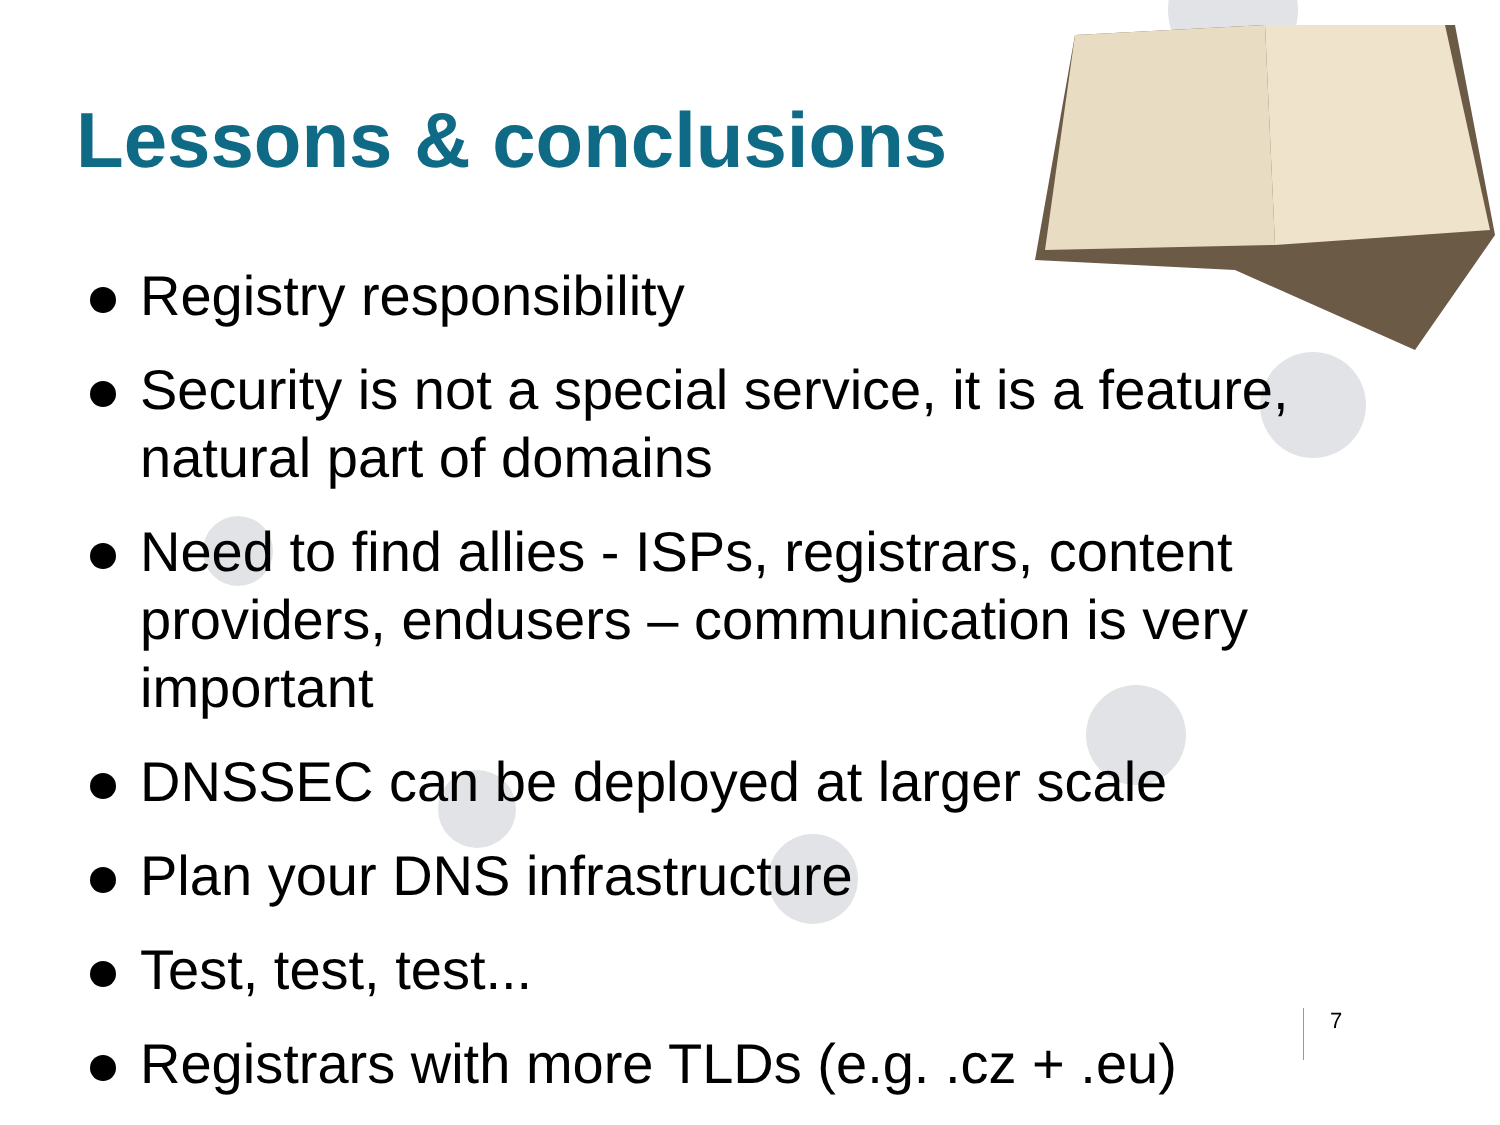Lessons & conclusions
Registry responsibility
Security is not a special service, it is a feature, natural part of domains
Need to find allies - ISPs, registrars, content providers, endusers – communication is very important
DNSSEC can be deployed at larger scale
Plan your DNS infrastructure
Test, test, test...
Registrars with more TLDs (e.g. .cz + .eu)
7